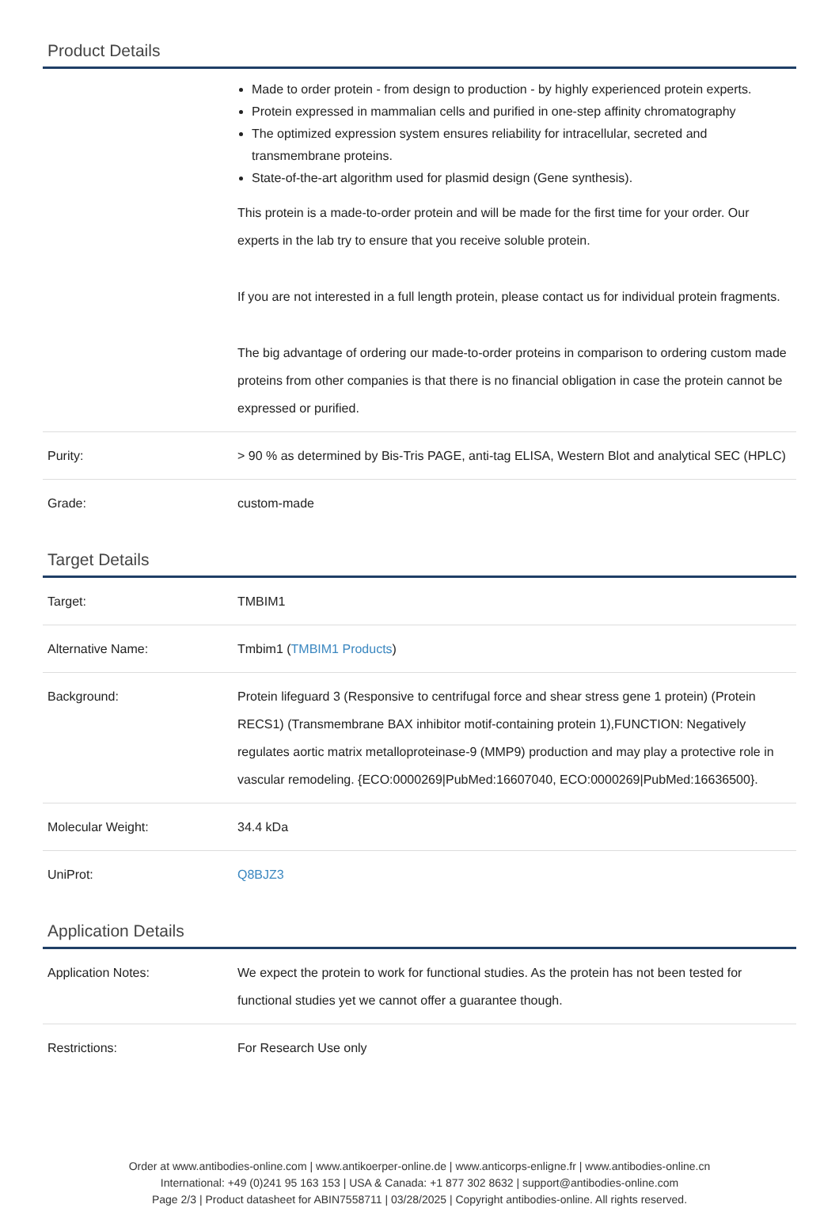Product Details
| | Made to order protein - from design to production - by highly experienced protein experts. Protein expressed in mammalian cells and purified in one-step affinity chromatography The optimized expression system ensures reliability for intracellular, secreted and transmembrane proteins. State-of-the-art algorithm used for plasmid design (Gene synthesis). This protein is a made-to-order protein and will be made for the first time for your order. Our experts in the lab try to ensure that you receive soluble protein. If you are not interested in a full length protein, please contact us for individual protein fragments. The big advantage of ordering our made-to-order proteins in comparison to ordering custom made proteins from other companies is that there is no financial obligation in case the protein cannot be expressed or purified. |
| Purity: | > 90 % as determined by Bis-Tris PAGE, anti-tag ELISA, Western Blot and analytical SEC (HPLC) |
| Grade: | custom-made |
Target Details
| Target: | TMBIM1 |
| Alternative Name: | Tmbim1 ( TMBIM1 Products ) |
| Background: | Protein lifeguard 3 (Responsive to centrifugal force and shear stress gene 1 protein) (Protein RECS1) (Transmembrane BAX inhibitor motif-containing protein 1),FUNCTION: Negatively regulates aortic matrix metalloproteinase-9 (MMP9) production and may play a protective role in vascular remodeling. {ECO:0000269/PubMed:16607040, ECO:0000269/PubMed:16636500}. |
| Molecular Weight: | 34.4 kDa |
| UniProt: | Q8BJZ3 |
Application Details
| Application Notes: | We expect the protein to work for functional studies. As the protein has not been tested for functional studies yet we cannot offer a guarantee though. |
| Restrictions: | For Research Use only |
Order at www.antibodies-online.com | www.antikoerper-online.de | www.anticorps-enligne.fr | www.antibodies-online.cn
International: +49 (0)241 95 163 153 | USA & Canada: +1 877 302 8632 | support@antibodies-online.com
Page 2/3 | Product datasheet for ABIN7558711 | 03/28/2025 | Copyright antibodies-online. All rights reserved.